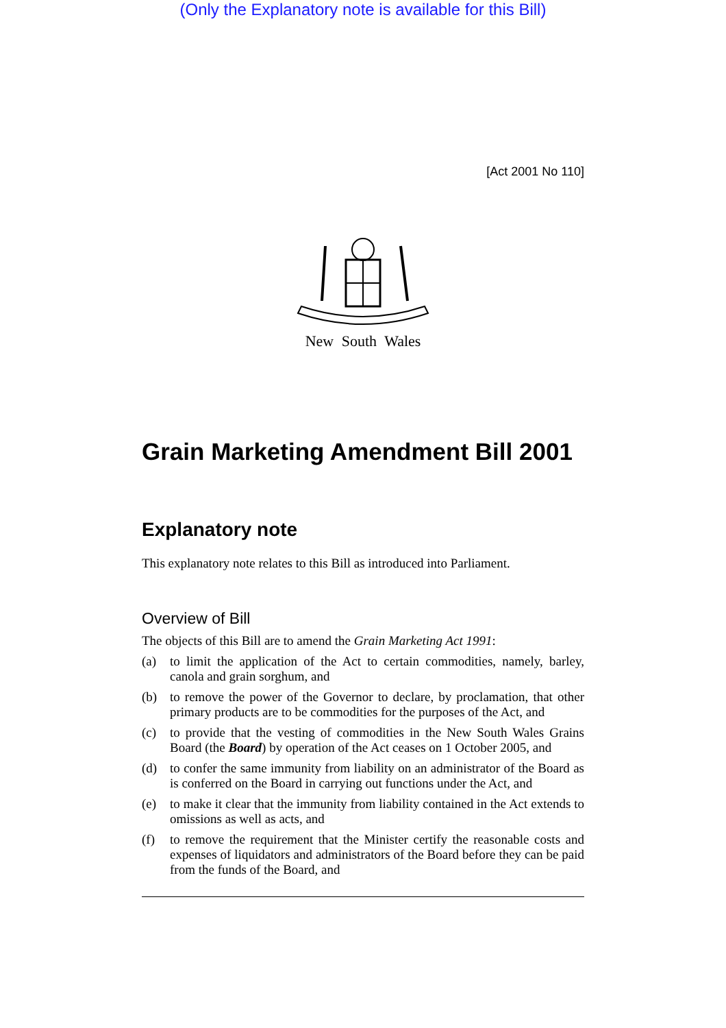(Only the Explanatory note is available for this Bill)
[Act 2001 No 110]
New South Wales
Grain Marketing Amendment Bill 2001
Explanatory note
This explanatory note relates to this Bill as introduced into Parliament.
Overview of Bill
The objects of this Bill are to amend the Grain Marketing Act 1991:
(a) to limit the application of the Act to certain commodities, namely, barley, canola and grain sorghum, and
(b) to remove the power of the Governor to declare, by proclamation, that other primary products are to be commodities for the purposes of the Act, and
(c) to provide that the vesting of commodities in the New South Wales Grains Board (the Board) by operation of the Act ceases on 1 October 2005, and
(d) to confer the same immunity from liability on an administrator of the Board as is conferred on the Board in carrying out functions under the Act, and
(e) to make it clear that the immunity from liability contained in the Act extends to omissions as well as acts, and
(f) to remove the requirement that the Minister certify the reasonable costs and expenses of liquidators and administrators of the Board before they can be paid from the funds of the Board, and